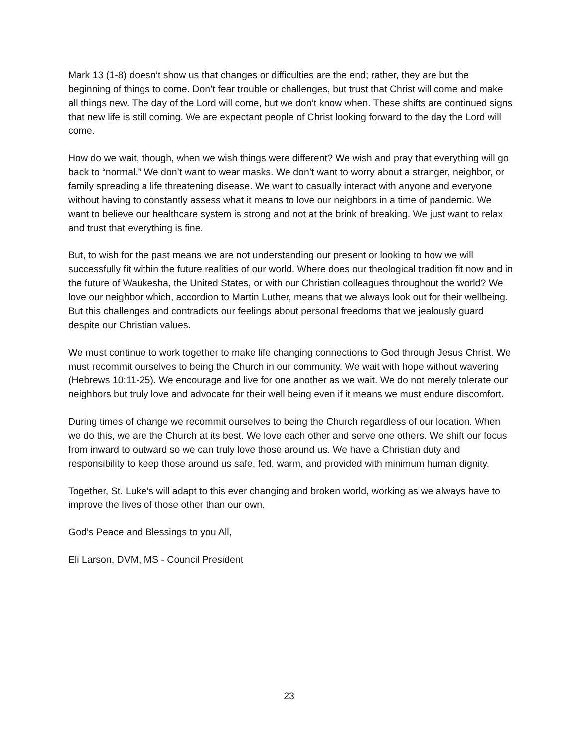Mark 13 (1-8) doesn’t show us that changes or difficulties are the end; rather, they are but the beginning of things to come. Don’t fear trouble or challenges, but trust that Christ will come and make all things new. The day of the Lord will come, but we don’t know when. These shifts are continued signs that new life is still coming. We are expectant people of Christ looking forward to the day the Lord will come.
How do we wait, though, when we wish things were different? We wish and pray that everything will go back to “normal.” We don’t want to wear masks. We don’t want to worry about a stranger, neighbor, or family spreading a life threatening disease. We want to casually interact with anyone and everyone without having to constantly assess what it means to love our neighbors in a time of pandemic. We want to believe our healthcare system is strong and not at the brink of breaking. We just want to relax and trust that everything is fine.
But, to wish for the past means we are not understanding our present or looking to how we will successfully fit within the future realities of our world. Where does our theological tradition fit now and in the future of Waukesha, the United States, or with our Christian colleagues throughout the world? We love our neighbor which, accordion to Martin Luther, means that we always look out for their wellbeing. But this challenges and contradicts our feelings about personal freedoms that we jealously guard despite our Christian values.
We must continue to work together to make life changing connections to God through Jesus Christ. We must recommit ourselves to being the Church in our community. We wait with hope without wavering (Hebrews 10:11-25). We encourage and live for one another as we wait. We do not merely tolerate our neighbors but truly love and advocate for their well being even if it means we must endure discomfort.
During times of change we recommit ourselves to being the Church regardless of our location. When we do this, we are the Church at its best. We love each other and serve one others. We shift our focus from inward to outward so we can truly love those around us. We have a Christian duty and responsibility to keep those around us safe, fed, warm, and provided with minimum human dignity.
Together, St. Luke’s will adapt to this ever changing and broken world, working as we always have to improve the lives of those other than our own.
God’s Peace and Blessings to you All,
Eli Larson, DVM, MS - Council President
23